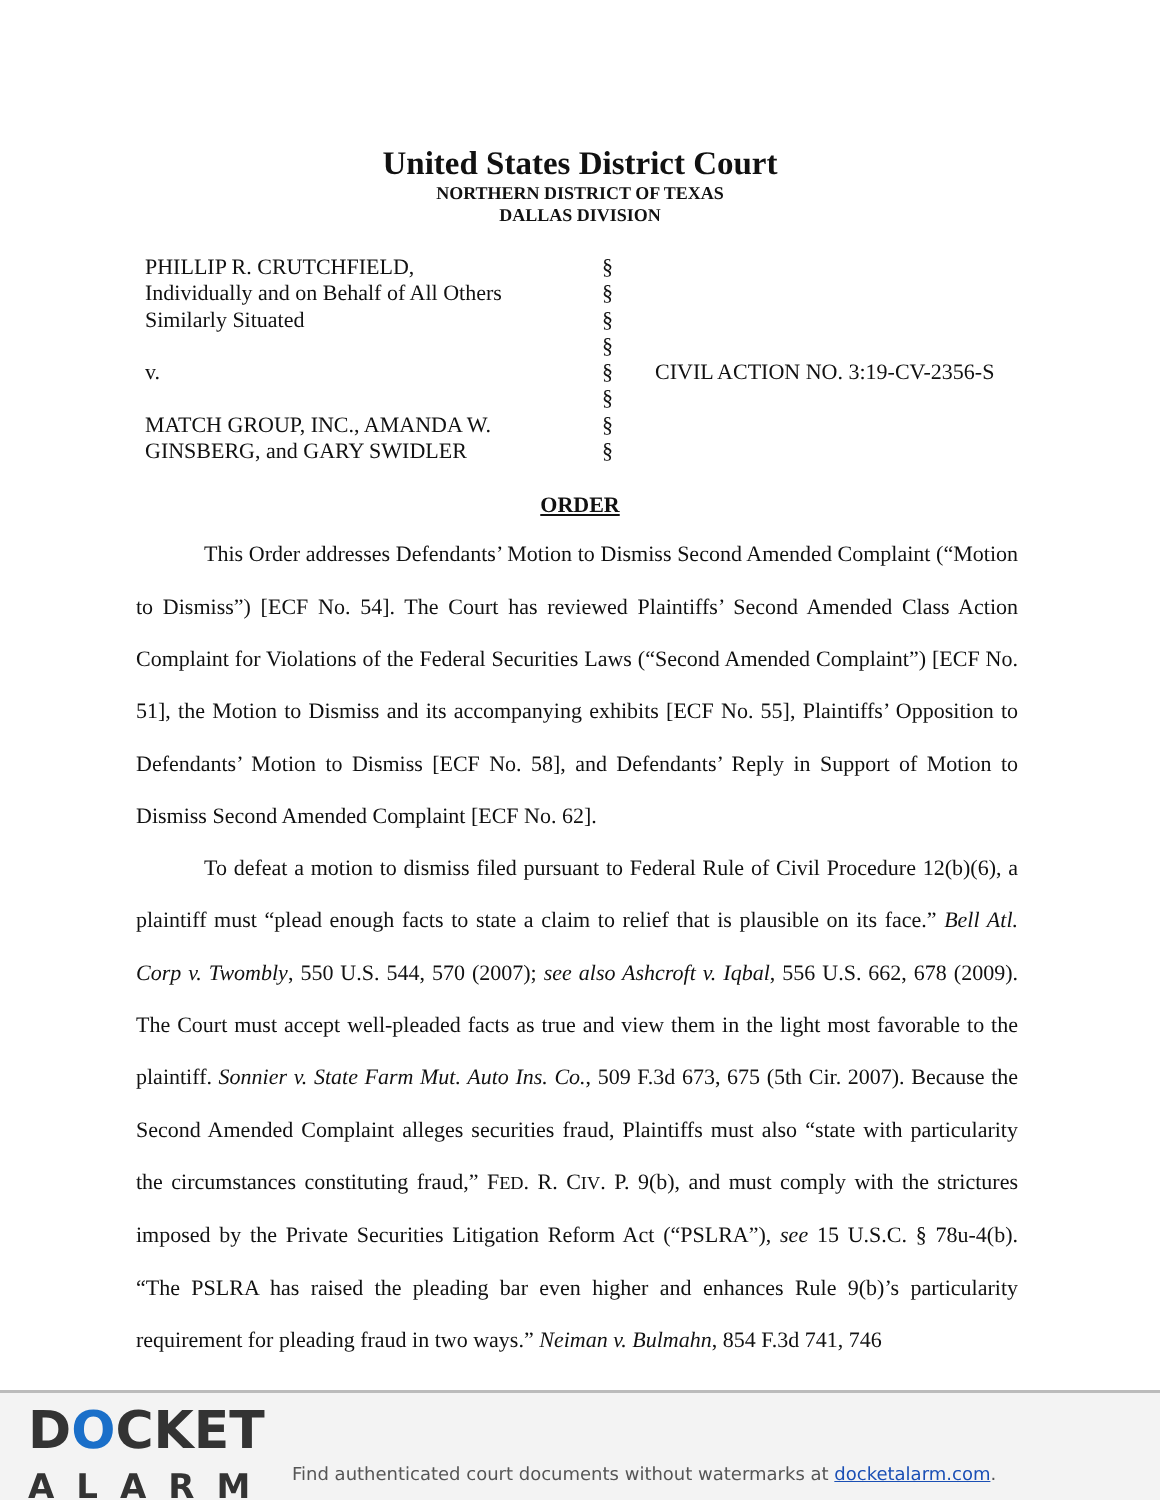United States District Court
NORTHERN DISTRICT OF TEXAS
DALLAS DIVISION
PHILLIP R. CRUTCHFIELD,
Individually and on Behalf of All Others
Similarly Situated
v.
MATCH GROUP, INC., AMANDA W.
GINSBERG, and GARY SWIDLER
§
§
§
§
§
§
§
§
CIVIL ACTION NO. 3:19-CV-2356-S
ORDER
This Order addresses Defendants’ Motion to Dismiss Second Amended Complaint (“Motion to Dismiss”) [ECF No. 54]. The Court has reviewed Plaintiffs’ Second Amended Class Action Complaint for Violations of the Federal Securities Laws (“Second Amended Complaint”) [ECF No. 51], the Motion to Dismiss and its accompanying exhibits [ECF No. 55], Plaintiffs’ Opposition to Defendants’ Motion to Dismiss [ECF No. 58], and Defendants’ Reply in Support of Motion to Dismiss Second Amended Complaint [ECF No. 62].
To defeat a motion to dismiss filed pursuant to Federal Rule of Civil Procedure 12(b)(6), a plaintiff must “plead enough facts to state a claim to relief that is plausible on its face.” Bell Atl. Corp v. Twombly, 550 U.S. 544, 570 (2007); see also Ashcroft v. Iqbal, 556 U.S. 662, 678 (2009). The Court must accept well-pleaded facts as true and view them in the light most favorable to the plaintiff. Sonnier v. State Farm Mut. Auto Ins. Co., 509 F.3d 673, 675 (5th Cir. 2007). Because the Second Amended Complaint alleges securities fraud, Plaintiffs must also “state with particularity the circumstances constituting fraud,” FED. R. CIV. P. 9(b), and must comply with the strictures imposed by the Private Securities Litigation Reform Act (“PSLRA”), see 15 U.S.C. § 78u-4(b). “The PSLRA has raised the pleading bar even higher and enhances Rule 9(b)’s particularity requirement for pleading fraud in two ways.” Neiman v. Bulmahn, 854 F.3d 741, 746
DOCKET
ALARM
Find authenticated court documents without watermarks at docketalarm.com.